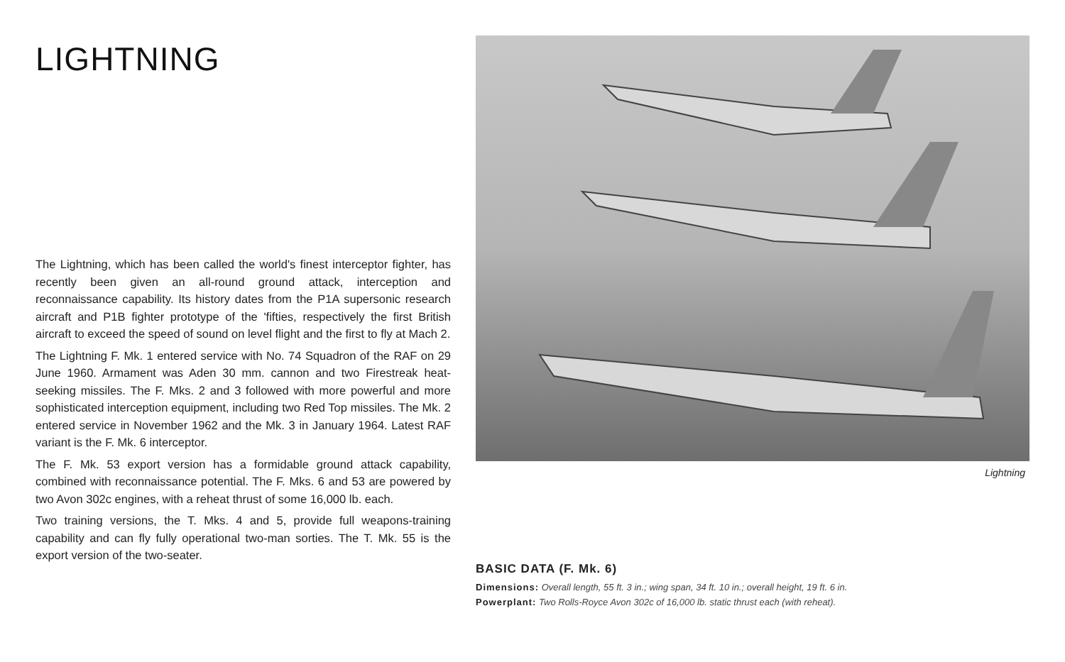LIGHTNING
The Lightning, which has been called the world's finest interceptor fighter, has recently been given an all-round ground attack, interception and reconnaissance capability. Its history dates from the P1A supersonic research aircraft and P1B fighter prototype of the 'fifties, respectively the first British aircraft to exceed the speed of sound on level flight and the first to fly at Mach 2.
The Lightning F. Mk. 1 entered service with No. 74 Squadron of the RAF on 29 June 1960. Armament was Aden 30 mm. cannon and two Firestreak heat-seeking missiles. The F. Mks. 2 and 3 followed with more powerful and more sophisticated interception equipment, including two Red Top missiles. The Mk. 2 entered service in November 1962 and the Mk. 3 in January 1964. Latest RAF variant is the F. Mk. 6 interceptor.
The F. Mk. 53 export version has a formidable ground attack capability, combined with reconnaissance potential. The F. Mks. 6 and 53 are powered by two Avon 302c engines, with a reheat thrust of some 16,000 lb. each.
Two training versions, the T. Mks. 4 and 5, provide full weapons-training capability and can fly fully operational two-man sorties. The T. Mk. 55 is the export version of the two-seater.
Lightning
BASIC DATA (F. Mk. 6)
Dimensions: Overall length, 55 ft. 3 in.; wing span, 34 ft. 10 in.; overall height, 19 ft. 6 in.
Powerplant: Two Rolls-Royce Avon 302c of 16,000 lb. static thrust each (with reheat).